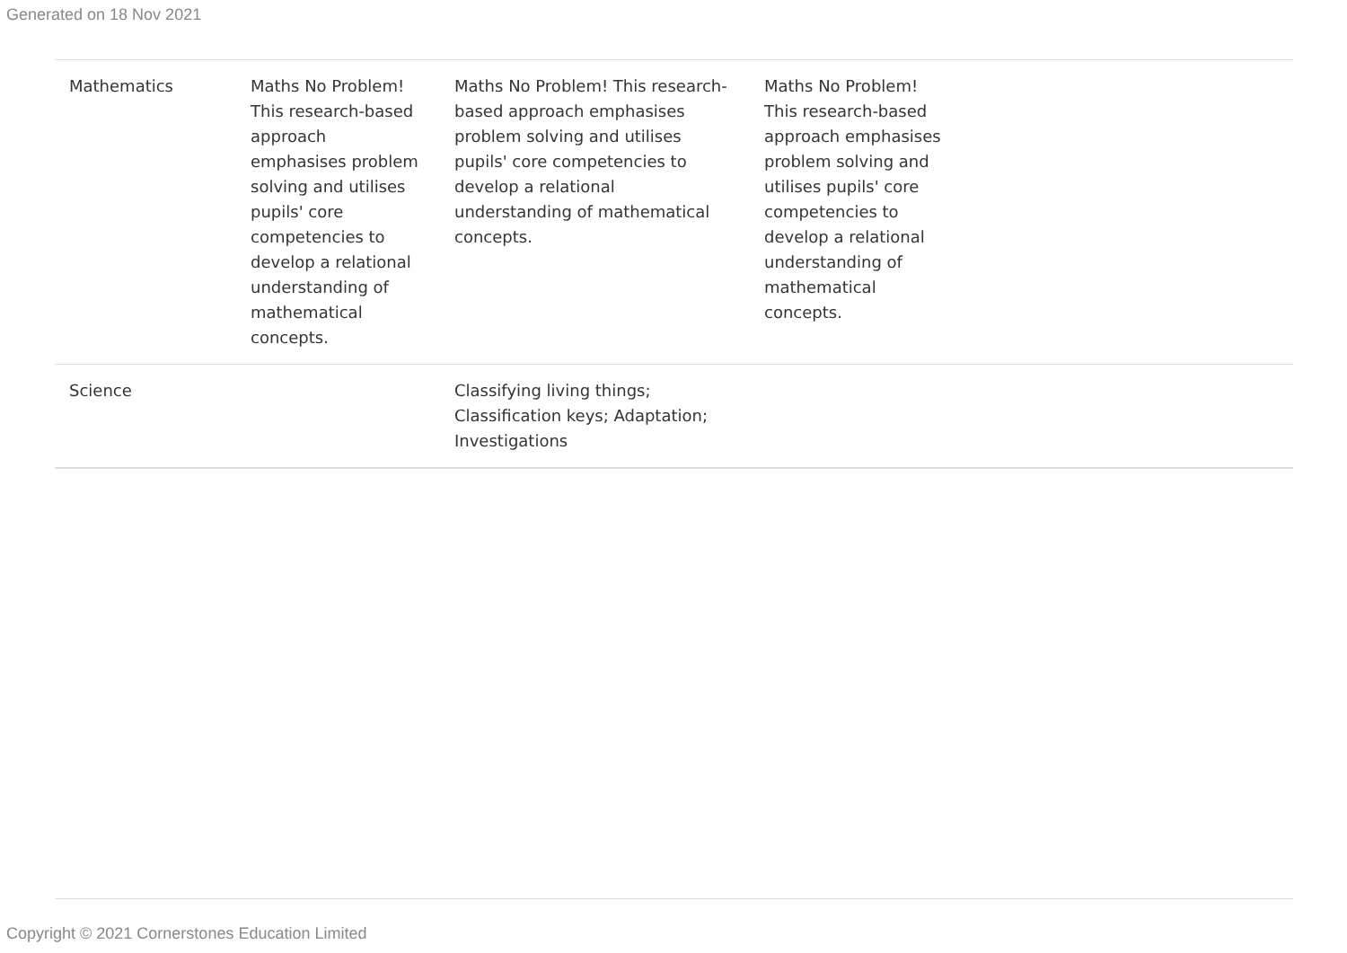Generated on 18 Nov 2021
| Mathematics | Maths No Problem! This research-based approach emphasises problem solving and utilises pupils' core competencies to develop a relational understanding of mathematical concepts. | Maths No Problem! This research-based approach emphasises problem solving and utilises pupils' core competencies to develop a relational understanding of mathematical concepts. | Maths No Problem! This research-based approach emphasises problem solving and utilises pupils' core competencies to develop a relational understanding of mathematical concepts. | |
| Science | | Classifying living things; Classification keys; Adaptation; Investigations | | |
Copyright © 2021 Cornerstones Education Limited